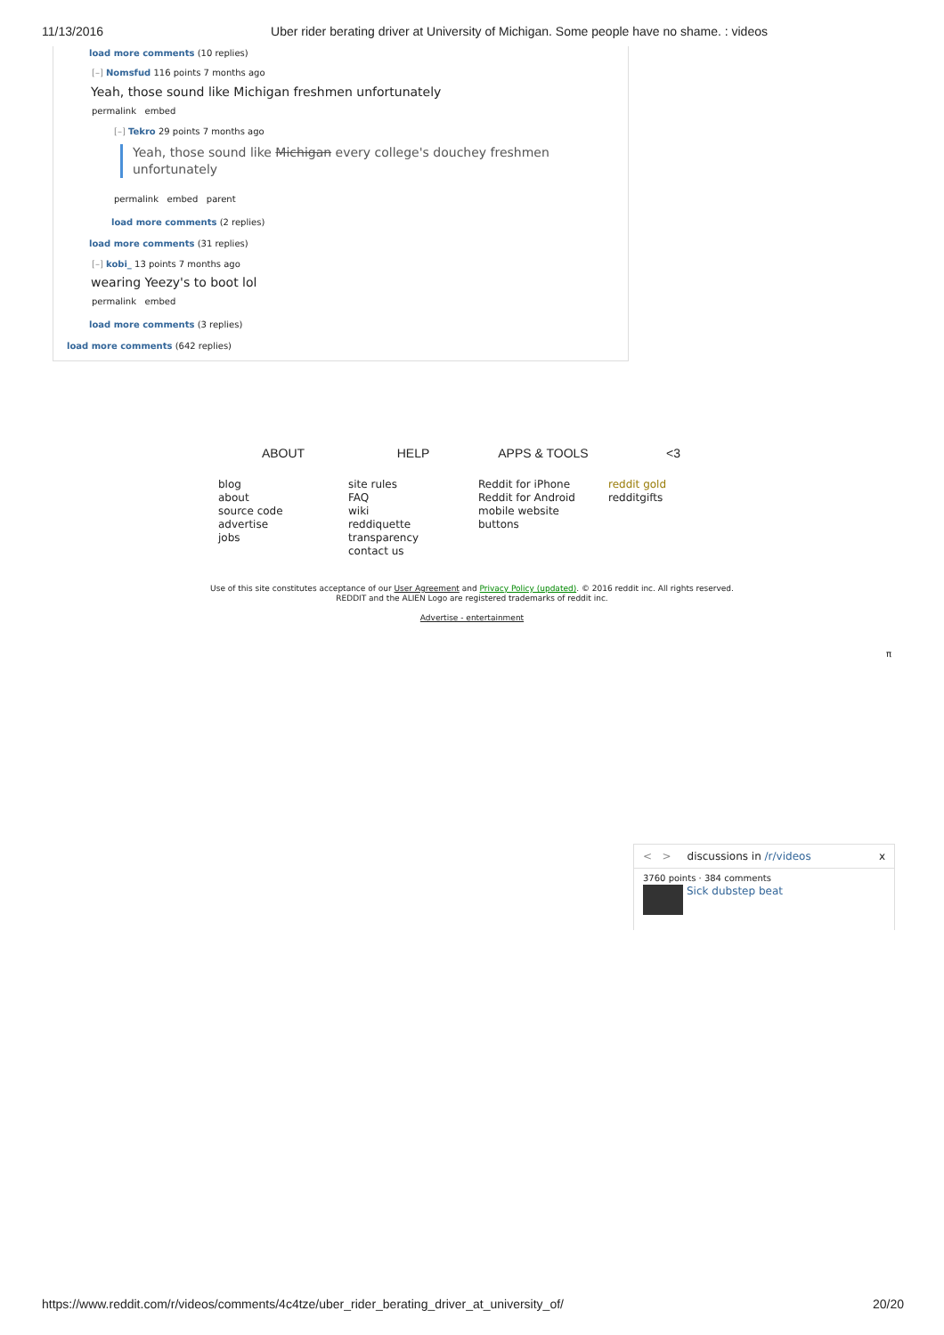11/13/2016 Uber rider berating driver at University of Michigan. Some people have no shame. : videos
load more comments (10 replies)
[–] Nomsfud 116 points 7 months ago
Yeah, those sound like Michigan freshmen unfortunately
permalink embed
[–] Tekro 29 points 7 months ago
Yeah, those sound like Michigan every college's douchey freshmen
unfortunately
permalink embed parent
load more comments (2 replies)
load more comments (31 replies)
[–] kobi_ 13 points 7 months ago
wearing Yeezy's to boot lol
permalink embed
load more comments (3 replies)
load more comments (642 replies)
ABOUT
blog
about
source code
advertise
jobs
HELP
site rules
FAQ
wiki
reddiquette
transparency
contact us
APPS & TOOLS
Reddit for iPhone
Reddit for Android
mobile website
buttons
<3
reddit gold
redditgifts
Use of this site constitutes acceptance of our User Agreement and Privacy Policy (updated). © 2016 reddit inc. All rights reserved.
REDDIT and the ALIEN Logo are registered trademarks of reddit inc.
Advertise - entertainment
π
< > discussions in /r/videos x
3760 points · 384 comments
Sick dubstep beat
https://www.reddit.com/r/videos/comments/4c4tze/uber_rider_berating_driver_at_university_of/ 20/20